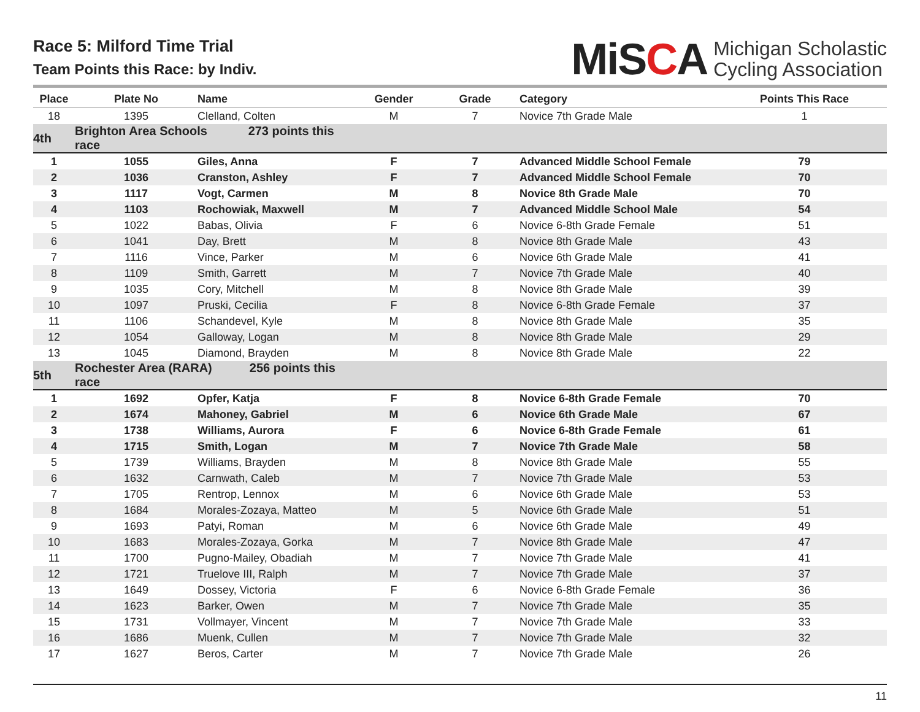Race 5: Milford Time Trial
Team Points this Race: by Indiv.
MiSCA
Michigan Scholastic
Cycling Association
| Place | Plate No | Name | Gender | Grade | Category | Points This Race |
| --- | --- | --- | --- | --- | --- | --- |
| 18 | 1395 | Clelland, Colten | M | 7 | Novice 7th Grade Male | 1 |
| 4th | Brighton Area Schools 273 points this race | | | | | |
| 1 | 1055 | Giles, Anna | F | 7 | Advanced Middle School Female | 79 |
| 2 | 1036 | Cranston, Ashley | F | 7 | Advanced Middle School Female | 70 |
| 3 | 1117 | Vogt, Carmen | M | 8 | Novice 8th Grade Male | 70 |
| 4 | 1103 | Rochowiak, Maxwell | M | 7 | Advanced Middle School Male | 54 |
| 5 | 1022 | Babas, Olivia | F | 6 | Novice 6-8th Grade Female | 51 |
| 6 | 1041 | Day, Brett | M | 8 | Novice 8th Grade Male | 43 |
| 7 | 1116 | Vince, Parker | M | 6 | Novice 6th Grade Male | 41 |
| 8 | 1109 | Smith, Garrett | M | 7 | Novice 7th Grade Male | 40 |
| 9 | 1035 | Cory, Mitchell | M | 8 | Novice 8th Grade Male | 39 |
| 10 | 1097 | Pruski, Cecilia | F | 8 | Novice 6-8th Grade Female | 37 |
| 11 | 1106 | Schandevel, Kyle | M | 8 | Novice 8th Grade Male | 35 |
| 12 | 1054 | Galloway, Logan | M | 8 | Novice 8th Grade Male | 29 |
| 13 | 1045 | Diamond, Brayden | M | 8 | Novice 8th Grade Male | 22 |
| 5th | Rochester Area (RARA) 256 points this race | | | | | |
| 1 | 1692 | Opfer, Katja | F | 8 | Novice 6-8th Grade Female | 70 |
| 2 | 1674 | Mahoney, Gabriel | M | 6 | Novice 6th Grade Male | 67 |
| 3 | 1738 | Williams, Aurora | F | 6 | Novice 6-8th Grade Female | 61 |
| 4 | 1715 | Smith, Logan | M | 7 | Novice 7th Grade Male | 58 |
| 5 | 1739 | Williams, Brayden | M | 8 | Novice 8th Grade Male | 55 |
| 6 | 1632 | Carnwath, Caleb | M | 7 | Novice 7th Grade Male | 53 |
| 7 | 1705 | Rentrop, Lennox | M | 6 | Novice 6th Grade Male | 53 |
| 8 | 1684 | Morales-Zozaya, Matteo | M | 5 | Novice 6th Grade Male | 51 |
| 9 | 1693 | Patyi, Roman | M | 6 | Novice 6th Grade Male | 49 |
| 10 | 1683 | Morales-Zozaya, Gorka | M | 7 | Novice 8th Grade Male | 47 |
| 11 | 1700 | Pugno-Mailey, Obadiah | M | 7 | Novice 7th Grade Male | 41 |
| 12 | 1721 | Truelove III, Ralph | M | 7 | Novice 7th Grade Male | 37 |
| 13 | 1649 | Dossey, Victoria | F | 6 | Novice 6-8th Grade Female | 36 |
| 14 | 1623 | Barker, Owen | M | 7 | Novice 7th Grade Male | 35 |
| 15 | 1731 | Vollmayer, Vincent | M | 7 | Novice 7th Grade Male | 33 |
| 16 | 1686 | Muenk, Cullen | M | 7 | Novice 7th Grade Male | 32 |
| 17 | 1627 | Beros, Carter | M | 7 | Novice 7th Grade Male | 26 |
11